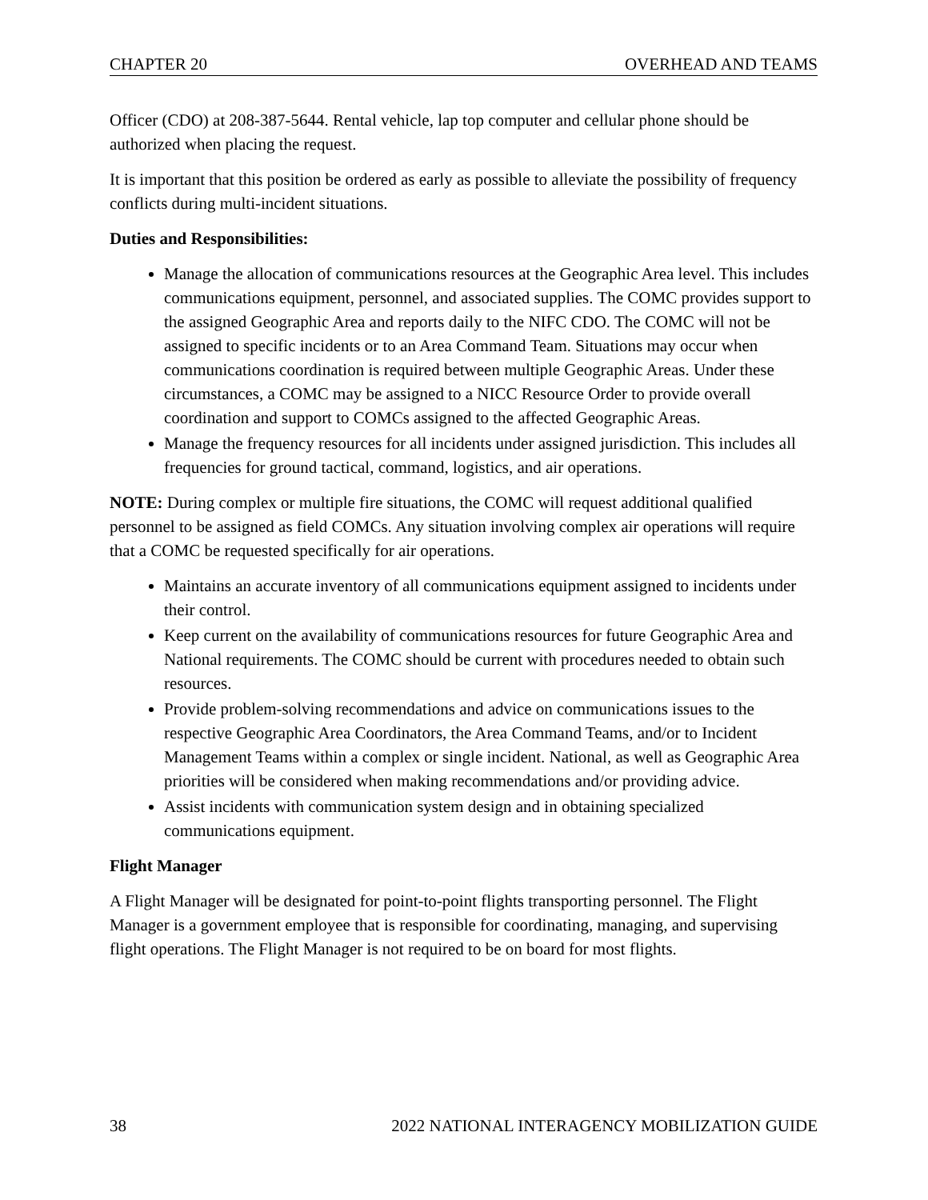CHAPTER 20 OVERHEAD AND TEAMS
Officer (CDO) at 208-387-5644. Rental vehicle, lap top computer and cellular phone should be authorized when placing the request.
It is important that this position be ordered as early as possible to alleviate the possibility of frequency conflicts during multi-incident situations.
Duties and Responsibilities:
Manage the allocation of communications resources at the Geographic Area level. This includes communications equipment, personnel, and associated supplies. The COMC provides support to the assigned Geographic Area and reports daily to the NIFC CDO. The COMC will not be assigned to specific incidents or to an Area Command Team. Situations may occur when communications coordination is required between multiple Geographic Areas. Under these circumstances, a COMC may be assigned to a NICC Resource Order to provide overall coordination and support to COMCs assigned to the affected Geographic Areas.
Manage the frequency resources for all incidents under assigned jurisdiction. This includes all frequencies for ground tactical, command, logistics, and air operations.
NOTE: During complex or multiple fire situations, the COMC will request additional qualified personnel to be assigned as field COMCs. Any situation involving complex air operations will require that a COMC be requested specifically for air operations.
Maintains an accurate inventory of all communications equipment assigned to incidents under their control.
Keep current on the availability of communications resources for future Geographic Area and National requirements. The COMC should be current with procedures needed to obtain such resources.
Provide problem-solving recommendations and advice on communications issues to the respective Geographic Area Coordinators, the Area Command Teams, and/or to Incident Management Teams within a complex or single incident. National, as well as Geographic Area priorities will be considered when making recommendations and/or providing advice.
Assist incidents with communication system design and in obtaining specialized communications equipment.
Flight Manager
A Flight Manager will be designated for point-to-point flights transporting personnel. The Flight Manager is a government employee that is responsible for coordinating, managing, and supervising flight operations. The Flight Manager is not required to be on board for most flights.
38 2022 NATIONAL INTERAGENCY MOBILIZATION GUIDE